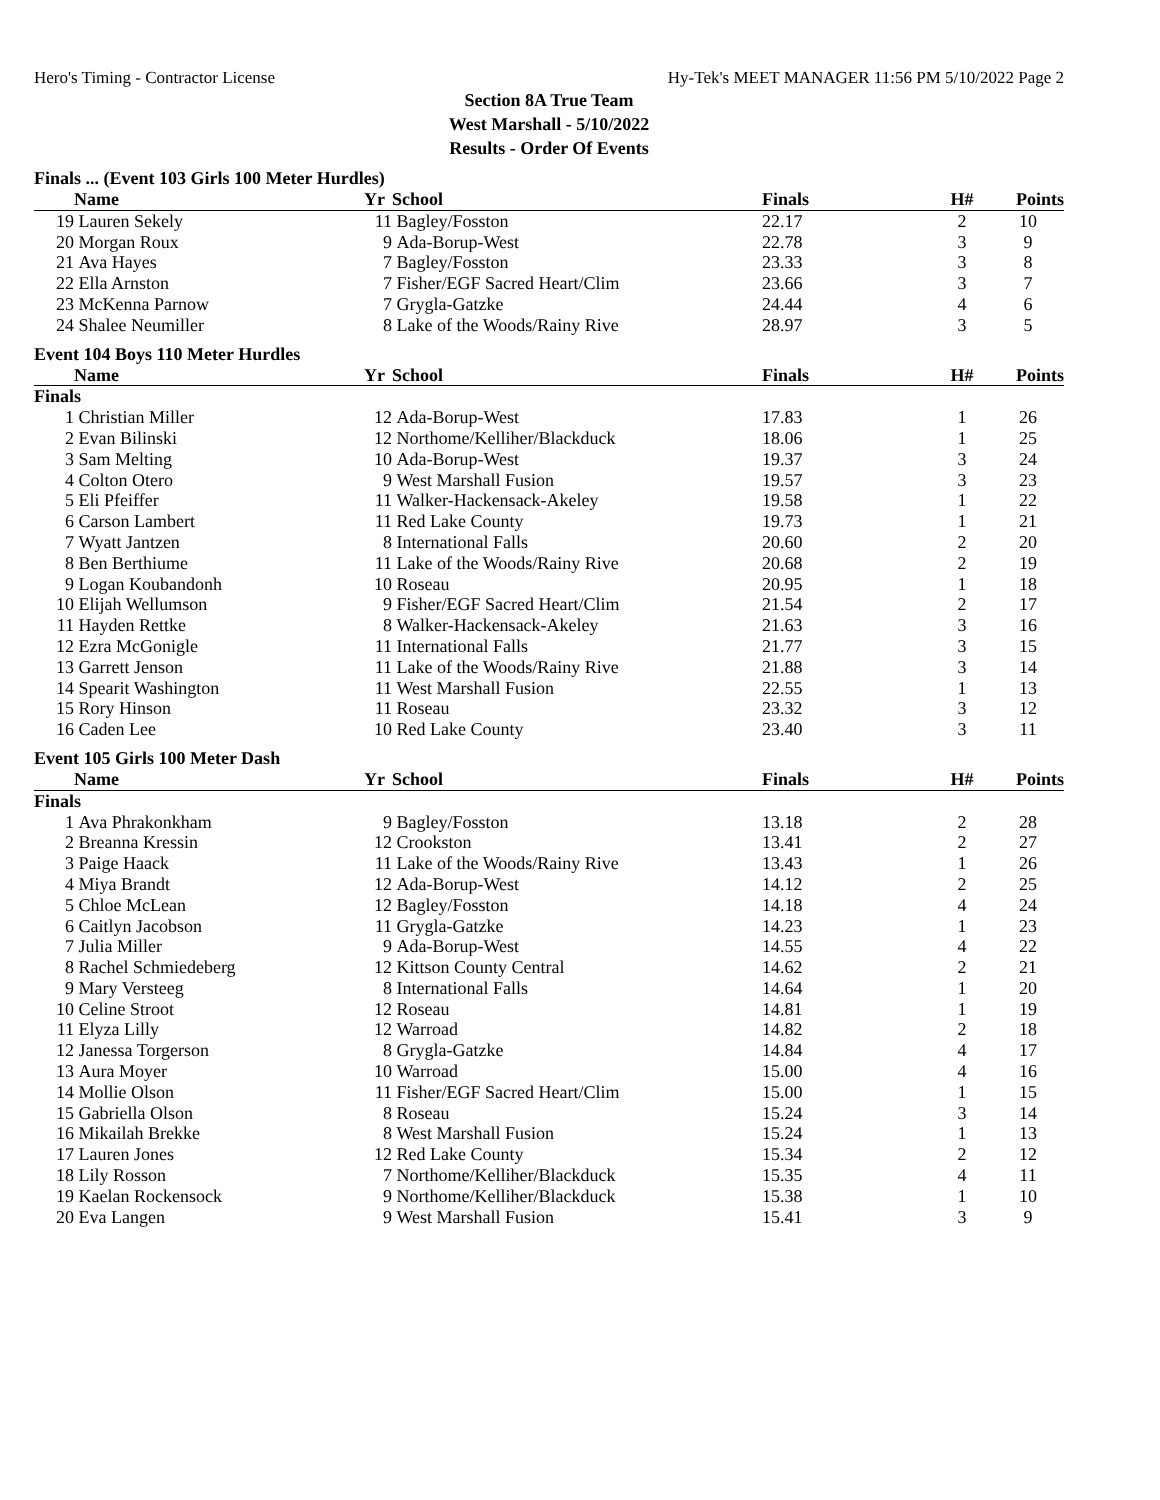Hero's Timing - Contractor License Hy-Tek's MEET MANAGER 11:56 PM 5/10/2022 Page 2
Section 8A True Team
West Marshall - 5/10/2022
Results - Order Of Events
Finals ... (Event 103 Girls 100 Meter Hurdles)
| | Name | Yr | School | Finals | H# | Points |
| --- | --- | --- | --- | --- | --- | --- |
| 19 | Lauren Sekely | 11 | Bagley/Fosston | 22.17 | 2 | 10 |
| 20 | Morgan Roux | 9 | Ada-Borup-West | 22.78 | 3 | 9 |
| 21 | Ava Hayes | 7 | Bagley/Fosston | 23.33 | 3 | 8 |
| 22 | Ella Arnston | 7 | Fisher/EGF Sacred Heart/Clim | 23.66 | 3 | 7 |
| 23 | McKenna Parnow | 7 | Grygla-Gatzke | 24.44 | 4 | 6 |
| 24 | Shalee Neumiller | 8 | Lake of the Woods/Rainy Rive | 28.97 | 3 | 5 |
Event 104 Boys 110 Meter Hurdles
| | Name | Yr | School | Finals | H# | Points |
| --- | --- | --- | --- | --- | --- | --- |
| Finals | | | | | | |
| 1 | Christian Miller | 12 | Ada-Borup-West | 17.83 | 1 | 26 |
| 2 | Evan Bilinski | 12 | Northome/Kelliher/Blackduck | 18.06 | 1 | 25 |
| 3 | Sam Melting | 10 | Ada-Borup-West | 19.37 | 3 | 24 |
| 4 | Colton Otero | 9 | West Marshall Fusion | 19.57 | 3 | 23 |
| 5 | Eli Pfeiffer | 11 | Walker-Hackensack-Akeley | 19.58 | 1 | 22 |
| 6 | Carson Lambert | 11 | Red Lake County | 19.73 | 1 | 21 |
| 7 | Wyatt Jantzen | 8 | International Falls | 20.60 | 2 | 20 |
| 8 | Ben Berthiume | 11 | Lake of the Woods/Rainy Rive | 20.68 | 2 | 19 |
| 9 | Logan Koubandonh | 10 | Roseau | 20.95 | 1 | 18 |
| 10 | Elijah Wellumson | 9 | Fisher/EGF Sacred Heart/Clim | 21.54 | 2 | 17 |
| 11 | Hayden Rettke | 8 | Walker-Hackensack-Akeley | 21.63 | 3 | 16 |
| 12 | Ezra McGonigle | 11 | International Falls | 21.77 | 3 | 15 |
| 13 | Garrett Jenson | 11 | Lake of the Woods/Rainy Rive | 21.88 | 3 | 14 |
| 14 | Spearit Washington | 11 | West Marshall Fusion | 22.55 | 1 | 13 |
| 15 | Rory Hinson | 11 | Roseau | 23.32 | 3 | 12 |
| 16 | Caden Lee | 10 | Red Lake County | 23.40 | 3 | 11 |
Event 105 Girls 100 Meter Dash
| | Name | Yr | School | Finals | H# | Points |
| --- | --- | --- | --- | --- | --- | --- |
| Finals | | | | | | |
| 1 | Ava Phrakonkham | 9 | Bagley/Fosston | 13.18 | 2 | 28 |
| 2 | Breanna Kressin | 12 | Crookston | 13.41 | 2 | 27 |
| 3 | Paige Haack | 11 | Lake of the Woods/Rainy Rive | 13.43 | 1 | 26 |
| 4 | Miya Brandt | 12 | Ada-Borup-West | 14.12 | 2 | 25 |
| 5 | Chloe McLean | 12 | Bagley/Fosston | 14.18 | 4 | 24 |
| 6 | Caitlyn Jacobson | 11 | Grygla-Gatzke | 14.23 | 1 | 23 |
| 7 | Julia Miller | 9 | Ada-Borup-West | 14.55 | 4 | 22 |
| 8 | Rachel Schmiedeberg | 12 | Kittson County Central | 14.62 | 2 | 21 |
| 9 | Mary Versteeg | 8 | International Falls | 14.64 | 1 | 20 |
| 10 | Celine Stroot | 12 | Roseau | 14.81 | 1 | 19 |
| 11 | Elyza Lilly | 12 | Warroad | 14.82 | 2 | 18 |
| 12 | Janessa Torgerson | 8 | Grygla-Gatzke | 14.84 | 4 | 17 |
| 13 | Aura Moyer | 10 | Warroad | 15.00 | 4 | 16 |
| 14 | Mollie Olson | 11 | Fisher/EGF Sacred Heart/Clim | 15.00 | 1 | 15 |
| 15 | Gabriella Olson | 8 | Roseau | 15.24 | 3 | 14 |
| 16 | Mikailah Brekke | 8 | West Marshall Fusion | 15.24 | 1 | 13 |
| 17 | Lauren Jones | 12 | Red Lake County | 15.34 | 2 | 12 |
| 18 | Lily Rosson | 7 | Northome/Kelliher/Blackduck | 15.35 | 4 | 11 |
| 19 | Kaelan Rockensock | 9 | Northome/Kelliher/Blackduck | 15.38 | 1 | 10 |
| 20 | Eva Langen | 9 | West Marshall Fusion | 15.41 | 3 | 9 |